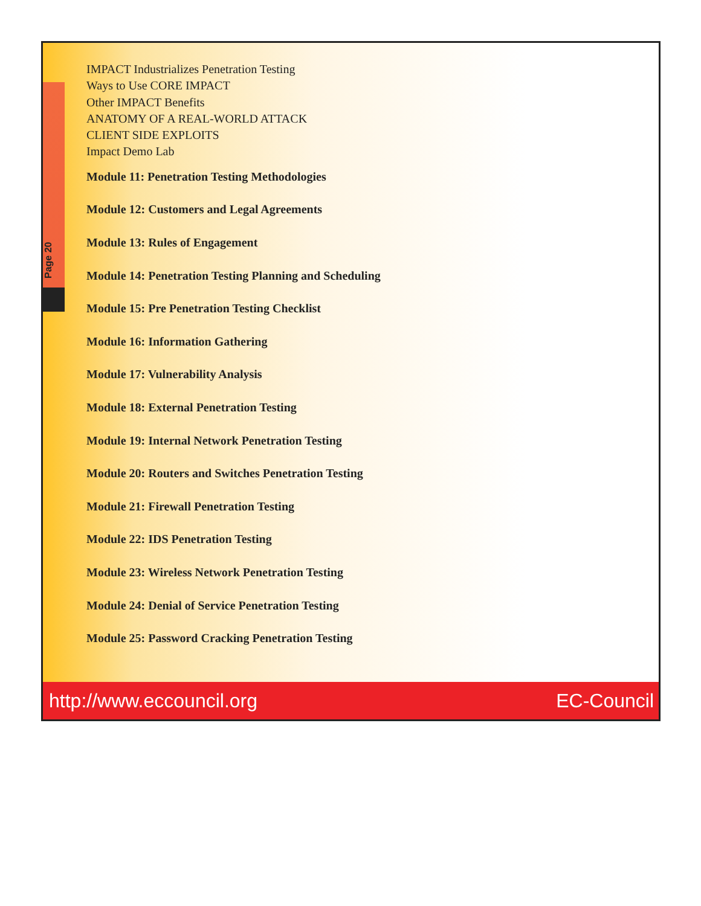Page 20
IMPACT Industrializes Penetration Testing
Ways to Use CORE IMPACT
Other IMPACT Benefits
ANATOMY OF A REAL-WORLD ATTACK
CLIENT SIDE EXPLOITS
Impact Demo Lab
Module 11: Penetration Testing Methodologies
Module 12: Customers and Legal Agreements
Module 13: Rules of Engagement
Module 14: Penetration Testing Planning and Scheduling
Module 15: Pre Penetration Testing Checklist
Module 16: Information Gathering
Module 17: Vulnerability Analysis
Module 18: External Penetration Testing
Module 19: Internal Network Penetration Testing
Module 20: Routers and Switches Penetration Testing
Module 21: Firewall Penetration Testing
Module 22: IDS Penetration Testing
Module 23: Wireless Network Penetration Testing
Module 24: Denial of Service Penetration Testing
Module 25: Password Cracking Penetration Testing
http://www.eccouncil.org EC-Council